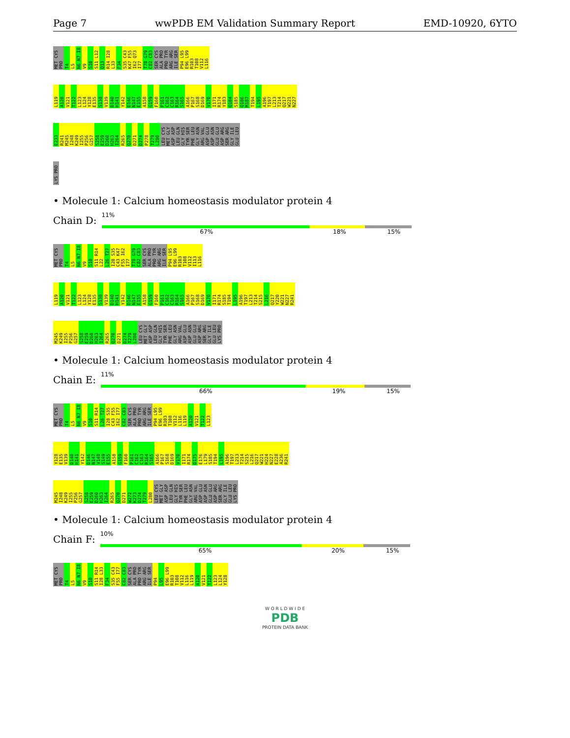Page 7 wwPDB EM Validation Summary Report EMD-10920, 6YTO
MET CYS PRO T4 L5 N6 N7 I8 V9 S10 S11 L12 Q13 R14 I28 L33 F34 S35 C43 K47 F55 I62 Q73 I77 T78 G79 C82 C83 SER CYS ALA PRO PRO TYR ARG ARG ILE SER P94 L95 E96 L99 R103 T108 V112 L116
L119 A120 V121 T122 L123 L124 Y128 E135 S138 V139 D140 H141 Y142 D146 N147 E155 A158 G159 F160 P161 C162 C163 R164 S165 A166 P167 S168 D169 V170 I171 R174 Y183 Q184 S185 Q186 M187 T194 L195 A196 T197 L213 T214 Q217 W221 N227
E233 R241 M245 I248 K249 I255 P256 G257 S258 E259 D260 H263 I264 R265 Q270 D271 D274 P278 T279 L280 LEU CYS MET GLY ASP ASP LEU GLN GLY HIS TYR SER PHE LEU GLY ASN ARG VAL ASP GLU ASP ASN GLU GLU ASP ARG SER ARG GLY ILE GLU LEU
LYS PRO
• Molecule 1: Calcium homeostasis modulator protein 4
Chain D:
11%
67% 18% 15%
MET CYS PRO T4 L5 N6 N7 I8 V9 S10 S11 R14 L22 L26 T27 I28 S35 C43 K47 F55 I62 I77 T78 G79 C82 C83 SER CYS ALA PRO PRO TYR ARG ARG ILE SER P94 L95 E96 L99 R103 T108 V112 I113 L116
L119 A120 V121 T122 L123 L124 Y128 E135 S138 V139 D140 H141 Y142 D146 N147 E155 A158 G159 F160 P161 C162 C163 R164 S165 A166 P167 S168 D169 V170 I171 R174 S185 T194 L195 A196 T197 L213 T214 S215 L216 Q217 Y220 W221 N227 R241
M245 K249 I255 P256 G257 S258 E259 D260 H263 I264 R265 Q270 D271 D274 T279 L280 LEU CYS MET GLY ASP ASP LEU GLN GLY HIS TYR SER PHE LEU GLY ASN ARG VAL ASP GLU ASP ASN GLU GLU ASP ARG SER ARG GLY ILE GLU LEU LYS PRO
• Molecule 1: Calcium homeostasis modulator protein 4
Chain E:
11%
66% 19% 15%
MET CYS PRO T4 L5 N6 N7 I8 V9 S10 S11 R14 L26 T27 I28 S35 C43 F55 I62 I77 C82 C83 SER CYS ALA PRO PRO TYR ARG ARG ILE SER P94 L95 E96 L99 R103 T108 V112 L116 L119 A120 V121 T122 L123
Y128 E135 V139 D140 H141 Y142 D146 N147 V148 S149 E155 A158 G159 F160 P161 C162 C163 R164 S165 A166 P167 S168 D169 V170 I171 R174 D175 E176 L179 S185 T194 L195 A196 T197 L213 T214 S215 L216 Q217 W221 H224 N227 E228 A236 R241
M245 I248 K249 I255 P256 G257 S258 E259 D260 H263 I264 R265 Q270 D271 W272 K273 D274 T279 L280 LEU CYS MET GLY ASP ASP LEU GLN GLY HIS TYR SER PHE LEU GLY ASN ARG VAL ASP GLU ASP ASN GLU GLU ASP ARG SER ARG GLY ILE GLU LEU LYS PRO
• Molecule 1: Calcium homeostasis modulator protein 4
Chain F:
10%
65% 20% 15%
MET CYS PRO T4 L5 N6 N7 I8 V9 S10 S11 R14 I28 L33 F34 S35 C43 F55 I77 C82 C83 SER CYS ALA PRO PRO TYR ARG ARG ILE SER P94 L95 E96 L99 R103 T108 V112 L116 L119 A120 V121 T122 L123 L124 Y128
W O R L D W I D E
PDB
PROTEIN DATA BANK